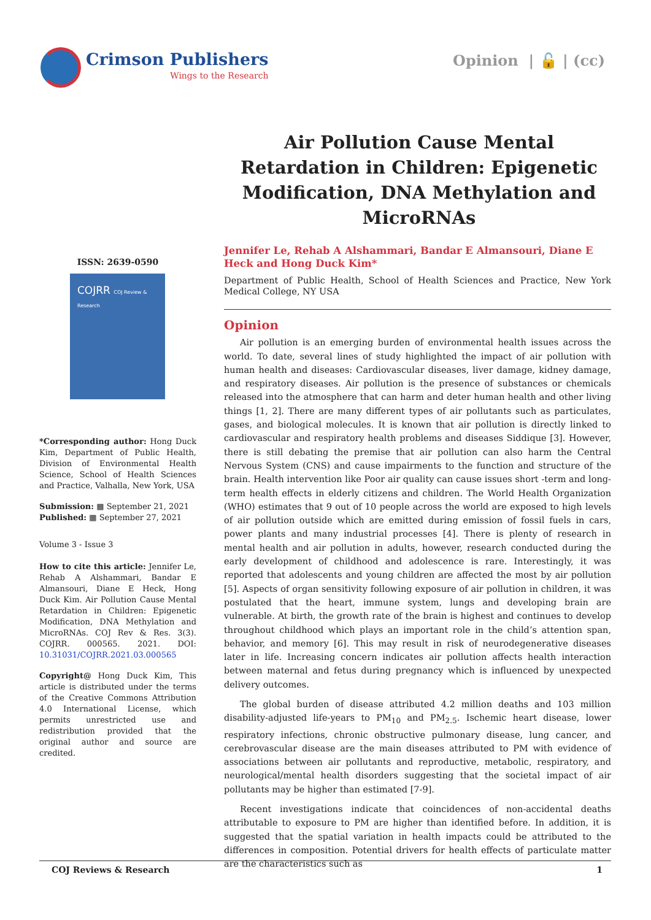Crimson Publishers
Wings to the Research
Opinion | 🔓 | (cc)
Air Pollution Cause Mental Retardation in Children: Epigenetic Modification, DNA Methylation and MicroRNAs
ISSN: 2639-0590
COJRR COJ Review & Research
*Corresponding author: Hong Duck Kim, Department of Public Health, Division of Environmental Health Science, School of Health Sciences and Practice, Valhalla, New York, USA
Submission: ▦ September 21, 2021
Published: ▦ September 27, 2021
Volume 3 - Issue 3
How to cite this article: Jennifer Le, Rehab A Alshammari, Bandar E Almansouri, Diane E Heck, Hong Duck Kim. Air Pollution Cause Mental Retardation in Children: Epigenetic Modification, DNA Methylation and MicroRNAs. COJ Rev & Res. 3(3). COJRR. 000565. 2021. DOI: 10.31031/COJRR.2021.03.000565
Copyright@ Hong Duck Kim, This article is distributed under the terms of the Creative Commons Attribution 4.0 International License, which permits unrestricted use and redistribution provided that the original author and source are credited.
Jennifer Le, Rehab A Alshammari, Bandar E Almansouri, Diane E Heck and Hong Duck Kim*
Department of Public Health, School of Health Sciences and Practice, New York Medical College, NY USA
Opinion
Air pollution is an emerging burden of environmental health issues across the world. To date, several lines of study highlighted the impact of air pollution with human health and diseases: Cardiovascular diseases, liver damage, kidney damage, and respiratory diseases. Air pollution is the presence of substances or chemicals released into the atmosphere that can harm and deter human health and other living things [1, 2]. There are many different types of air pollutants such as particulates, gases, and biological molecules. It is known that air pollution is directly linked to cardiovascular and respiratory health problems and diseases Siddique [3]. However, there is still debating the premise that air pollution can also harm the Central Nervous System (CNS) and cause impairments to the function and structure of the brain. Health intervention like Poor air quality can cause issues short -term and long-term health effects in elderly citizens and children. The World Health Organization (WHO) estimates that 9 out of 10 people across the world are exposed to high levels of air pollution outside which are emitted during emission of fossil fuels in cars, power plants and many industrial processes [4]. There is plenty of research in mental health and air pollution in adults, however, research conducted during the early development of childhood and adolescence is rare. Interestingly, it was reported that adolescents and young children are affected the most by air pollution [5]. Aspects of organ sensitivity following exposure of air pollution in children, it was postulated that the heart, immune system, lungs and developing brain are vulnerable. At birth, the growth rate of the brain is highest and continues to develop throughout childhood which plays an important role in the child’s attention span, behavior, and memory [6]. This may result in risk of neurodegenerative diseases later in life. Increasing concern indicates air pollution affects health interaction between maternal and fetus during pregnancy which is influenced by unexpected delivery outcomes.
The global burden of disease attributed 4.2 million deaths and 103 million disability-adjusted life-years to PM<sub>10</sub> and PM<sub>2.5</sub>. Ischemic heart disease, lower respiratory infections, chronic obstructive pulmonary disease, lung cancer, and cerebrovascular disease are the main diseases attributed to PM with evidence of associations between air pollutants and reproductive, metabolic, respiratory, and neurological/mental health disorders suggesting that the societal impact of air pollutants may be higher than estimated [7-9].
Recent investigations indicate that coincidences of non-accidental deaths attributable to exposure to PM are higher than identified before. In addition, it is suggested that the spatial variation in health impacts could be attributed to the differences in composition. Potential drivers for health effects of particulate matter are the characteristics such as
COJ Reviews & Research 1